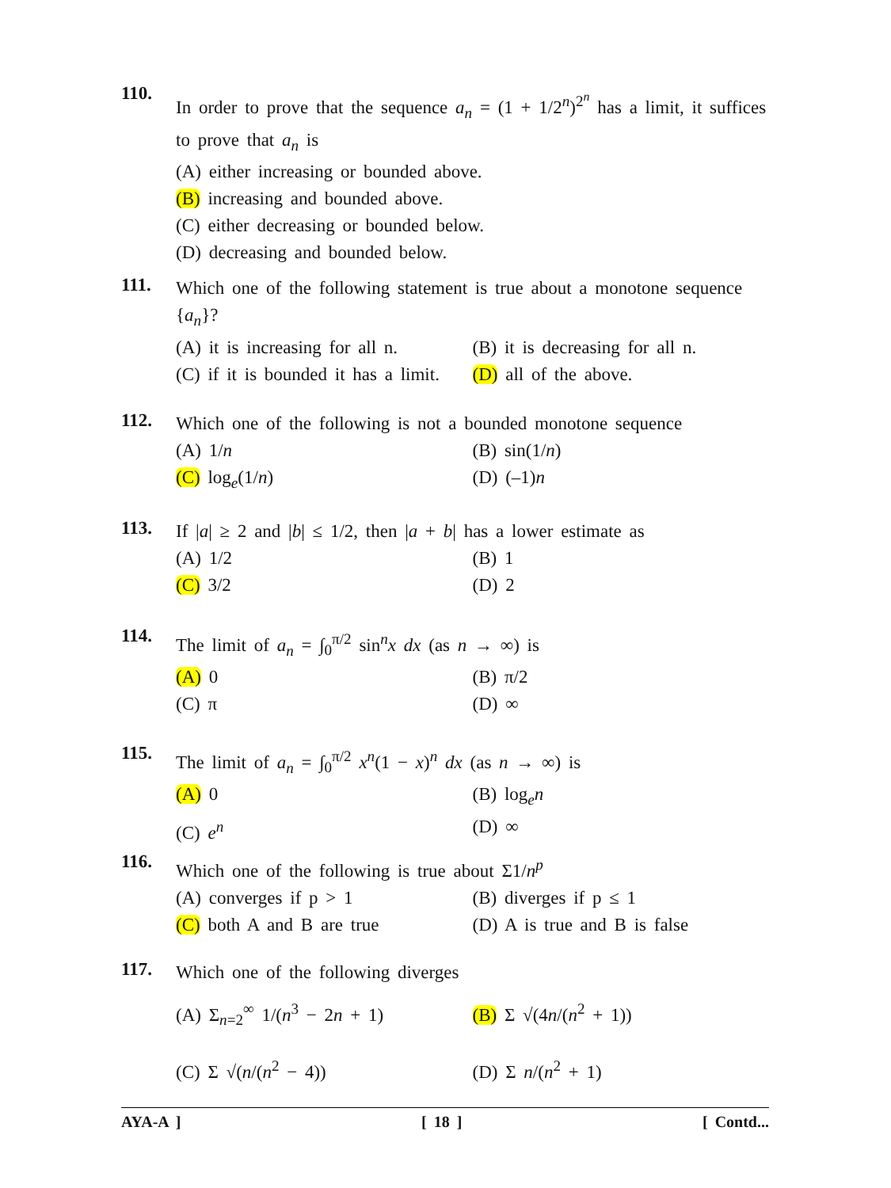110.
In order to prove that the sequence a<sub>n</sub> = (1 + 1/2<sup>n</sup>)<sup>2<sup>n</sup></sup> has a limit, it suffices to prove that a<sub>n</sub> is
(A) either increasing or bounded above.
(B) increasing and bounded above.
(C) either decreasing or bounded below.
(D) decreasing and bounded below.
111.
Which one of the following statement is true about a monotone sequence {a<sub>n</sub>}?
(A) it is increasing for all n.
(B) it is decreasing for all n.
(C) if it is bounded it has a limit.
(D) all of the above.
112.
Which one of the following is not a bounded monotone sequence
(A) 1/n (B) sin(1/n)
(C) log<sub>e</sub>(1/n) (D) (–1)n
113.
If |a| ≥ 2 and |b| ≤ 1/2, then |a + b| has a lower estimate as
(A) 1/2 (B) 1
(C) 3/2 (D) 2
114.
The limit of a<sub>n</sub> = ∫<sub>0</sub><sup>π/2</sup> sin<sup>n</sup>x dx (as n → ∞) is
(A) 0 (B) π/2
(C) π (D) ∞
115.
The limit of a<sub>n</sub> = ∫<sub>0</sub><sup>π/2</sup> x<sup>n</sup>(1 − x)<sup>n</sup> dx (as n → ∞) is
(A) 0 (B) log<sub>e</sub>n
(C) e<sup>n</sup> (D) ∞
116.
Which one of the following is true about Σ1/n<sup>p</sup>
(A) converges if p > 1 (B) diverges if p ≤ 1
(C) both A and B are true (D) A is true and B is false
117.
Which one of the following diverges
(A) Σ<sub>n=2</sub><sup>∞</sup> 1/(n<sup>3</sup> − 2n + 1) (B) Σ √(4n/(n<sup>2</sup> + 1))
(C) Σ √(n/(n<sup>2</sup> − 4)) (D) Σ n/(n<sup>2</sup> + 1)
AYA-A ] [ 18 ] [ Contd...